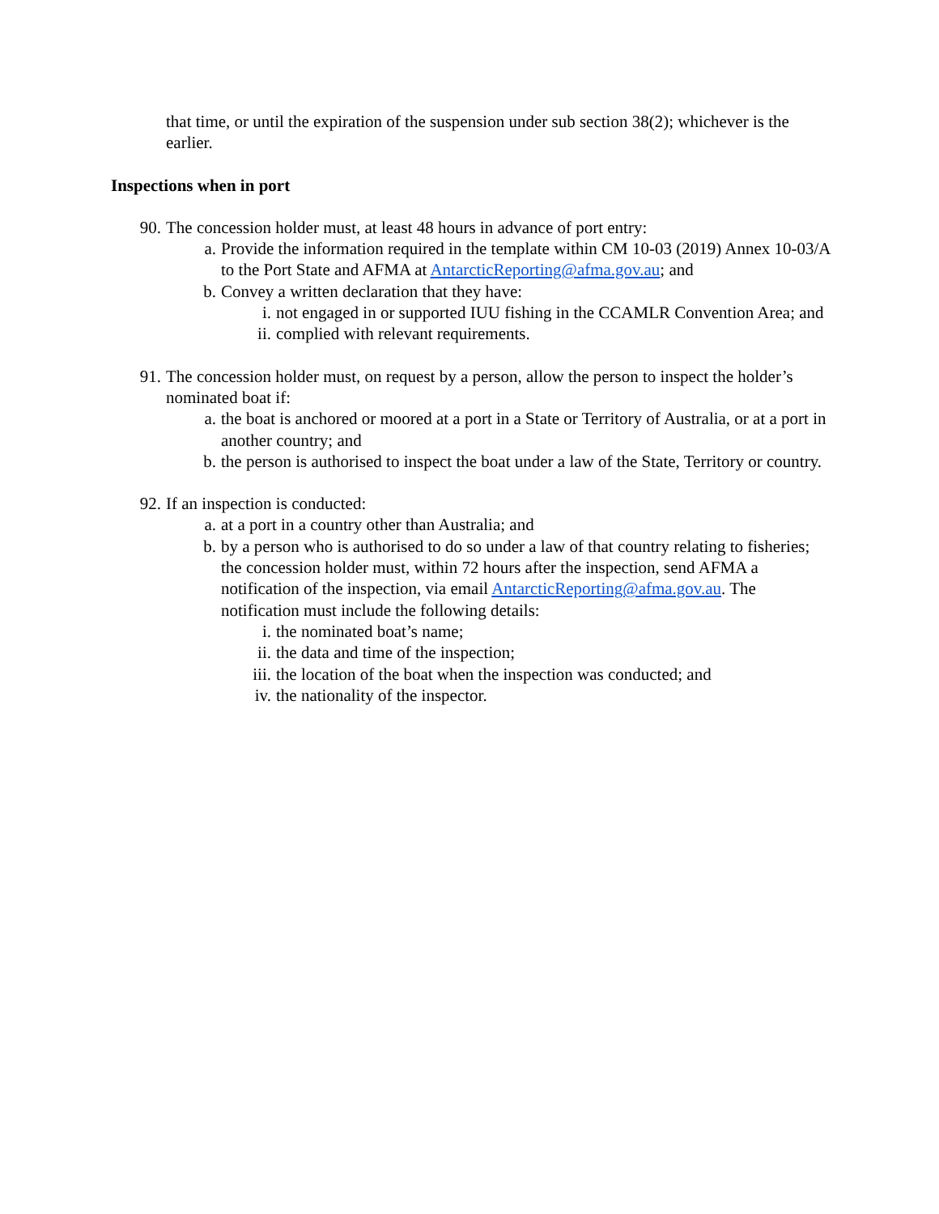that time, or until the expiration of the suspension under sub section 38(2); whichever is the earlier.
Inspections when in port
90. The concession holder must, at least 48 hours in advance of port entry:
a. Provide the information required in the template within CM 10-03 (2019) Annex 10-03/A to the Port State and AFMA at AntarcticReporting@afma.gov.au; and
b. Convey a written declaration that they have:
i. not engaged in or supported IUU fishing in the CCAMLR Convention Area; and
ii. complied with relevant requirements.
91. The concession holder must, on request by a person, allow the person to inspect the holder’s nominated boat if:
a. the boat is anchored or moored at a port in a State or Territory of Australia, or at a port in another country; and
b. the person is authorised to inspect the boat under a law of the State, Territory or country.
92. If an inspection is conducted:
a. at a port in a country other than Australia; and
b. by a person who is authorised to do so under a law of that country relating to fisheries; the concession holder must, within 72 hours after the inspection, send AFMA a notification of the inspection, via email AntarcticReporting@afma.gov.au. The notification must include the following details:
i. the nominated boat’s name;
ii. the data and time of the inspection;
iii. the location of the boat when the inspection was conducted; and
iv. the nationality of the inspector.